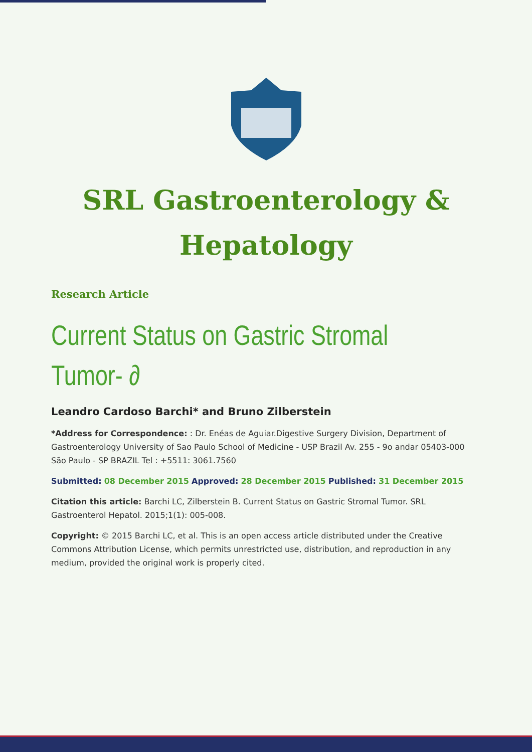SRL Gastroenterology &
Hepatology
Research Article
Current Status on Gastric Stromal
Tumor- ∂
Leandro Cardoso Barchi* and Bruno Zilberstein
*Address for Correspondence: : Dr. Enéas de Aguiar.Digestive Surgery Division, Department of Gastroenterology University of Sao Paulo School of Medicine - USP Brazil Av. 255 - 9o andar 05403-000 São Paulo - SP BRAZIL Tel : +5511: 3061.7560
Submitted: 08 December 2015 Approved: 28 December 2015 Published: 31 December 2015
Citation this article: Barchi LC, Zilberstein B. Current Status on Gastric Stromal Tumor. SRL Gastroenterol Hepatol. 2015;1(1): 005-008.
Copyright: © 2015 Barchi LC, et al. This is an open access article distributed under the Creative Commons Attribution License, which permits unrestricted use, distribution, and reproduction in any medium, provided the original work is properly cited.